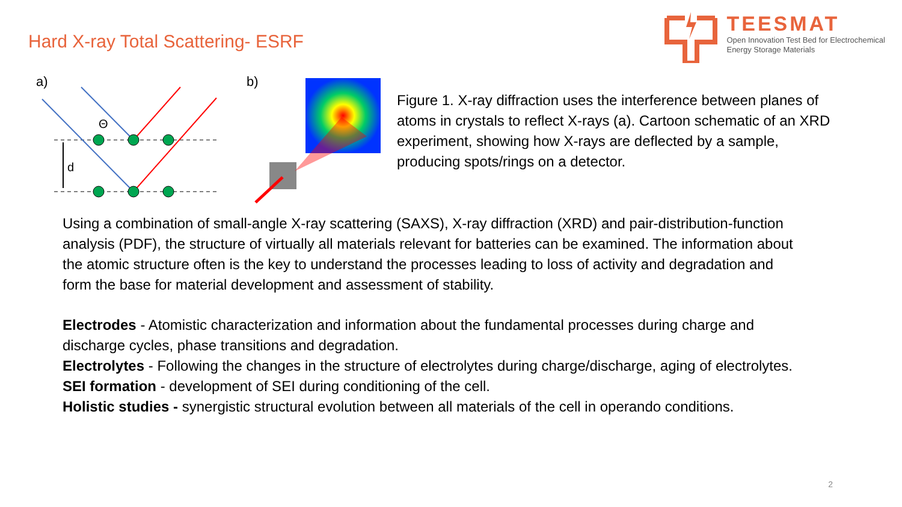Hard X-ray Total Scattering- ESRF
TEESMAT
Open Innovation Test Bed for Electrochemical
Energy Storage Materials
a)
b)
Θ
d
Figure 1. X-ray diffraction uses the interference between planes of atoms in crystals to reflect X-rays (a). Cartoon schematic of an XRD experiment, showing how X-rays are deflected by a sample, producing spots/rings on a detector.
Using a combination of small-angle X-ray scattering (SAXS), X-ray diffraction (XRD) and pair-distribution-function analysis (PDF), the structure of virtually all materials relevant for batteries can be examined. The information about the atomic structure often is the key to understand the processes leading to loss of activity and degradation and form the base for material development and assessment of stability.
Electrodes - Atomistic characterization and information about the fundamental processes during charge and discharge cycles, phase transitions and degradation.
Electrolytes - Following the changes in the structure of electrolytes during charge/discharge, aging of electrolytes.
SEI formation - development of SEI during conditioning of the cell.
Holistic studies - synergistic structural evolution between all materials of the cell in operando conditions.
2